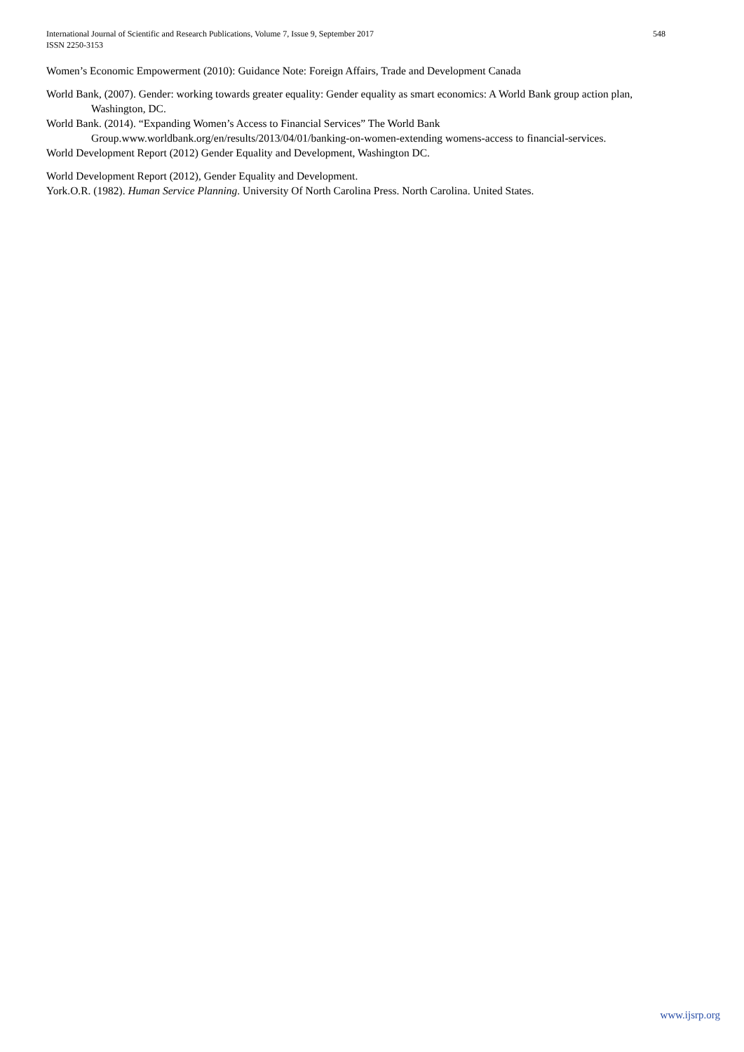International Journal of Scientific and Research Publications, Volume 7, Issue 9, September 2017
ISSN 2250-3153
548
Women’s Economic Empowerment (2010): Guidance Note: Foreign Affairs, Trade and Development Canada
World Bank, (2007). Gender: working towards greater equality: Gender equality as smart economics: A World Bank group action plan, Washington, DC.
World Bank. (2014). “Expanding Women’s Access to Financial Services” The World Bank Group.www.worldbank.org/en/results/2013/04/01/banking-on-women-extending womens-access to financial-services.
World Development Report (2012) Gender Equality and Development, Washington DC.
World Development Report (2012), Gender Equality and Development.
York.O.R. (1982). Human Service Planning. University Of North Carolina Press. North Carolina. United States.
www.ijsrp.org